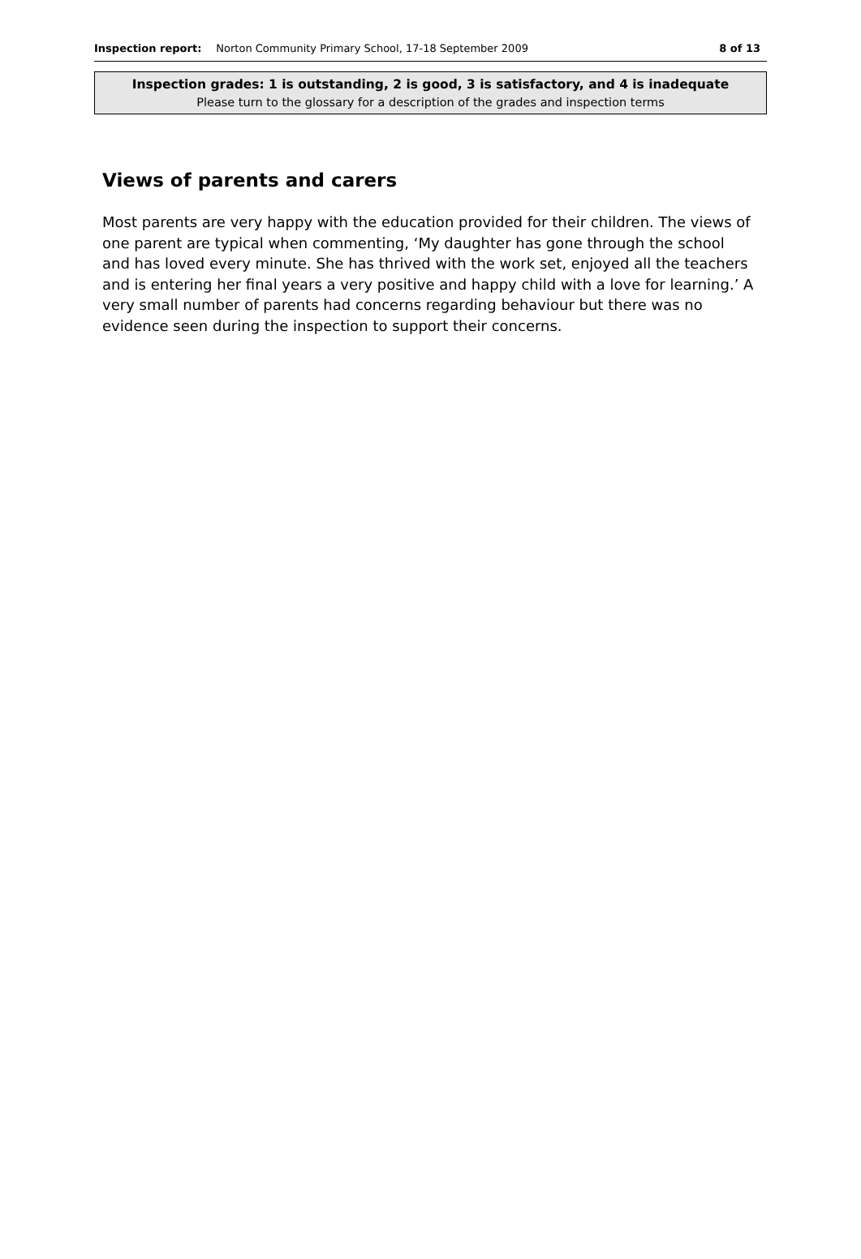Inspection report: Norton Community Primary School, 17-18 September 2009 8 of 13
Inspection grades: 1 is outstanding, 2 is good, 3 is satisfactory, and 4 is inadequate
Please turn to the glossary for a description of the grades and inspection terms
Views of parents and carers
Most parents are very happy with the education provided for their children. The views of one parent are typical when commenting, ‘My daughter has gone through the school and has loved every minute. She has thrived with the work set, enjoyed all the teachers and is entering her final years a very positive and happy child with a love for learning.’ A very small number of parents had concerns regarding behaviour but there was no evidence seen during the inspection to support their concerns.